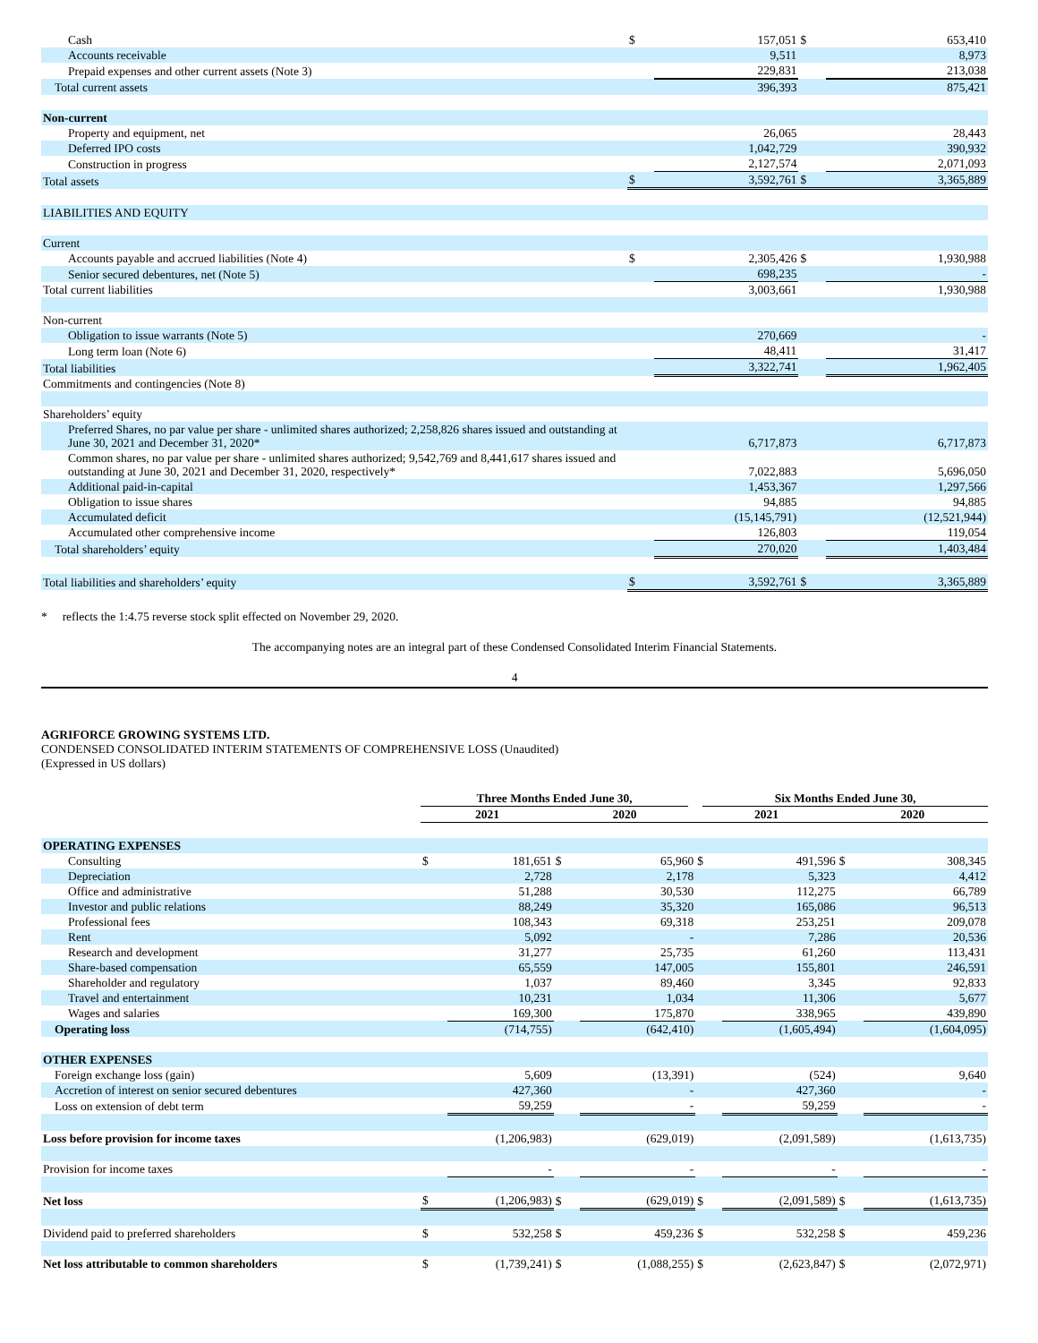| Cash | $ | 157,051 | $ | 653,410 |
| Accounts receivable | | 9,511 | | 8,973 |
| Prepaid expenses and other current assets (Note 3) | | 229,831 | | 213,038 |
| Total current assets | | 396,393 | | 875,421 |
| Non-current | | | | |
| Property and equipment, net | | 26,065 | | 28,443 |
| Deferred IPO costs | | 1,042,729 | | 390,932 |
| Construction in progress | | 2,127,574 | | 2,071,093 |
| Total assets | $ | 3,592,761 | $ | 3,365,889 |
| LIABILITIES AND EQUITY | | | | |
| Current | | | | |
| Accounts payable and accrued liabilities (Note 4) | $ | 2,305,426 | $ | 1,930,988 |
| Senior secured debentures, net (Note 5) | | 698,235 | | - |
| Total current liabilities | | 3,003,661 | | 1,930,988 |
| Non-current | | | | |
| Obligation to issue warrants (Note 5) | | 270,669 | | - |
| Long term loan (Note 6) | | 48,411 | | 31,417 |
| Total liabilities | | 3,322,741 | | 1,962,405 |
| Commitments and contingencies (Note 8) | | | | |
| Shareholders’ equity | | | | |
| Preferred Shares, no par value per share - unlimited shares authorized; 2,258,826 shares issued and outstanding at June 30, 2021 and December 31, 2020* | | 6,717,873 | | 6,717,873 |
| Common shares, no par value per share - unlimited shares authorized; 9,542,769 and 8,441,617 shares issued and outstanding at June 30, 2021 and December 31, 2020, respectively* | | 7,022,883 | | 5,696,050 |
| Additional paid-in-capital | | 1,453,367 | | 1,297,566 |
| Obligation to issue shares | | 94,885 | | 94,885 |
| Accumulated deficit | | (15,145,791) | | (12,521,944) |
| Accumulated other comprehensive income | | 126,803 | | 119,054 |
| Total shareholders’ equity | | 270,020 | | 1,403,484 |
| Total liabilities and shareholders’ equity | $ | 3,592,761 | $ | 3,365,889 |
* reflects the 1:4.75 reverse stock split effected on November 29, 2020.
The accompanying notes are an integral part of these Condensed Consolidated Interim Financial Statements.
4
AGRIFORCE GROWING SYSTEMS LTD.
CONDENSED CONSOLIDATED INTERIM STATEMENTS OF COMPREHENSIVE LOSS (Unaudited)
(Expressed in US dollars)
| | Three Months Ended June 30, | | | | Six Months Ended June 30, | | | |
| --- | --- | --- | --- | --- | --- | --- | --- | --- |
| | 2021 | | 2020 | | 2021 | | 2020 | |
| OPERATING EXPENSES | | | | | | | | |
| Consulting | $ | 181,651 | $ | 65,960 | $ | 491,596 | $ | 308,345 |
| Depreciation | | 2,728 | | 2,178 | | 5,323 | | 4,412 |
| Office and administrative | | 51,288 | | 30,530 | | 112,275 | | 66,789 |
| Investor and public relations | | 88,249 | | 35,320 | | 165,086 | | 96,513 |
| Professional fees | | 108,343 | | 69,318 | | 253,251 | | 209,078 |
| Rent | | 5,092 | | - | | 7,286 | | 20,536 |
| Research and development | | 31,277 | | 25,735 | | 61,260 | | 113,431 |
| Share-based compensation | | 65,559 | | 147,005 | | 155,801 | | 246,591 |
| Shareholder and regulatory | | 1,037 | | 89,460 | | 3,345 | | 92,833 |
| Travel and entertainment | | 10,231 | | 1,034 | | 11,306 | | 5,677 |
| Wages and salaries | | 169,300 | | 175,870 | | 338,965 | | 439,890 |
| Operating loss | | (714,755) | | (642,410) | | (1,605,494) | | (1,604,095) |
| OTHER EXPENSES | | | | | | | | |
| Foreign exchange loss (gain) | | 5,609 | | (13,391) | | (524) | | 9,640 |
| Accretion of interest on senior secured debentures | | 427,360 | | - | | 427,360 | | - |
| Loss on extension of debt term | | 59,259 | | - | | 59,259 | | - |
| Loss before provision for income taxes | | (1,206,983) | | (629,019) | | (2,091,589) | | (1,613,735) |
| Provision for income taxes | | - | | - | | - | | - |
| Net loss | $ | (1,206,983) | $ | (629,019) | $ | (2,091,589) | $ | (1,613,735) |
| Dividend paid to preferred shareholders | $ | 532,258 | $ | 459,236 | $ | 532,258 | $ | 459,236 |
| Net loss attributable to common shareholders | $ | (1,739,241) | $ | (1,088,255) | $ | (2,623,847) | $ | (2,072,971) |